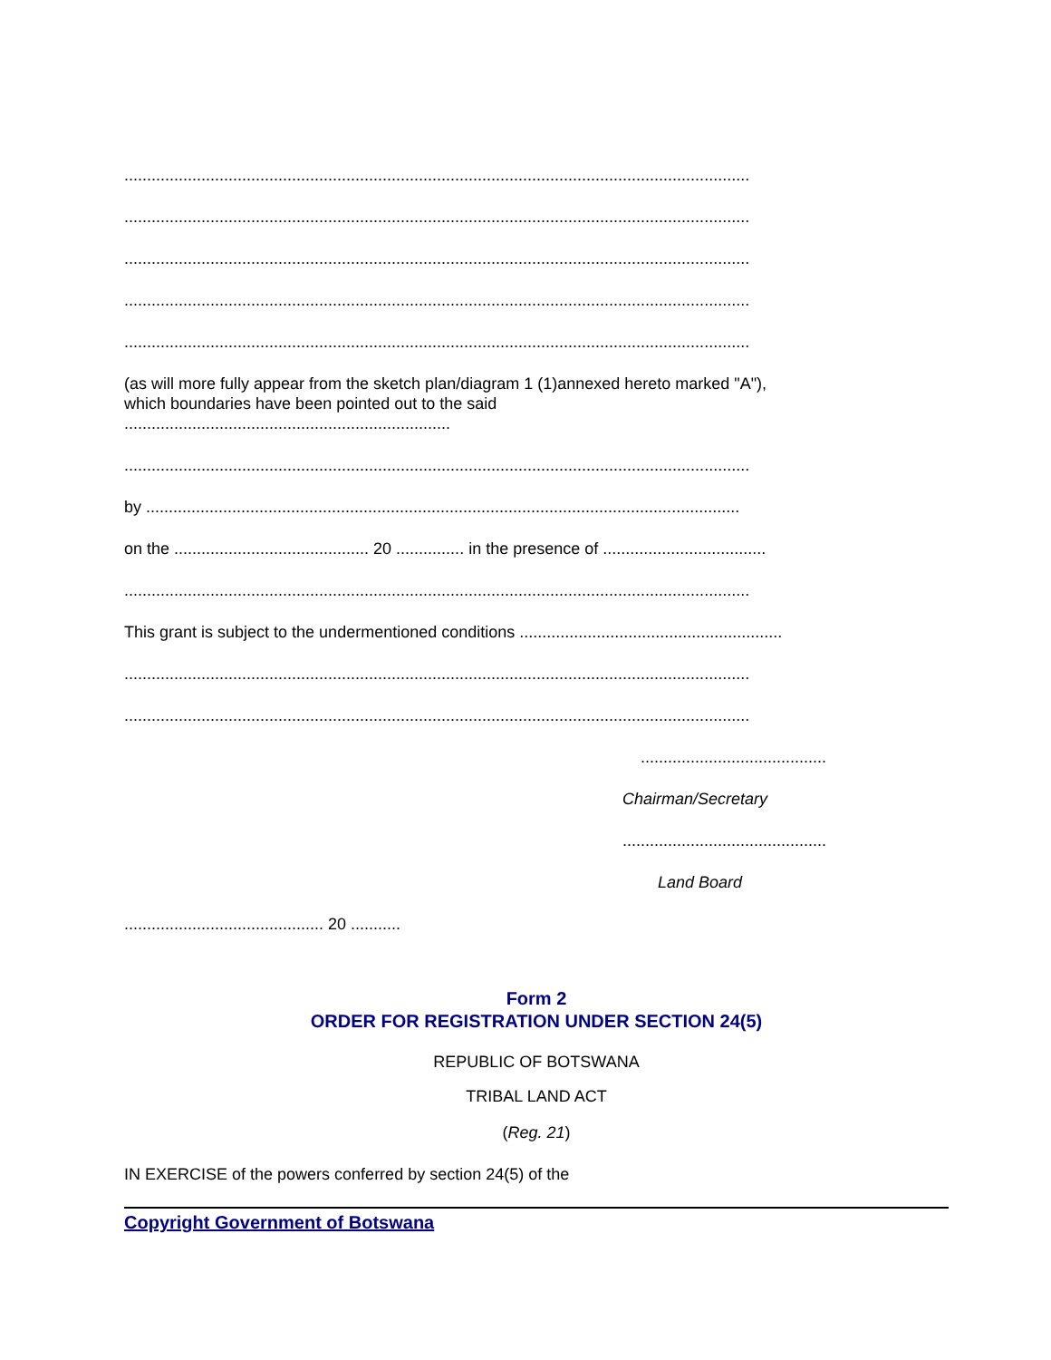..........................................................................................................................................
..........................................................................................................................................
..........................................................................................................................................
..........................................................................................................................................
..........................................................................................................................................
(as will more fully appear from the sketch plan/diagram 1 (1)annexed hereto marked "A"),
which boundaries have been pointed out to the said
........................................................................
..........................................................................................................................................
by ...................................................................................................................................
on the ........................................... 20 ............... in the presence of ....................................
..........................................................................................................................................
This grant is subject to the undermentioned conditions ..........................................................
..........................................................................................................................................
..........................................................................................................................................
.........................................
Chairman/Secretary
.............................................
Land Board
............................................ 20 ...........
Form 2
ORDER FOR REGISTRATION UNDER SECTION 24(5)
REPUBLIC OF BOTSWANA
TRIBAL LAND ACT
(Reg. 21)
IN EXERCISE of the powers conferred by section 24(5) of the
Copyright Government of Botswana